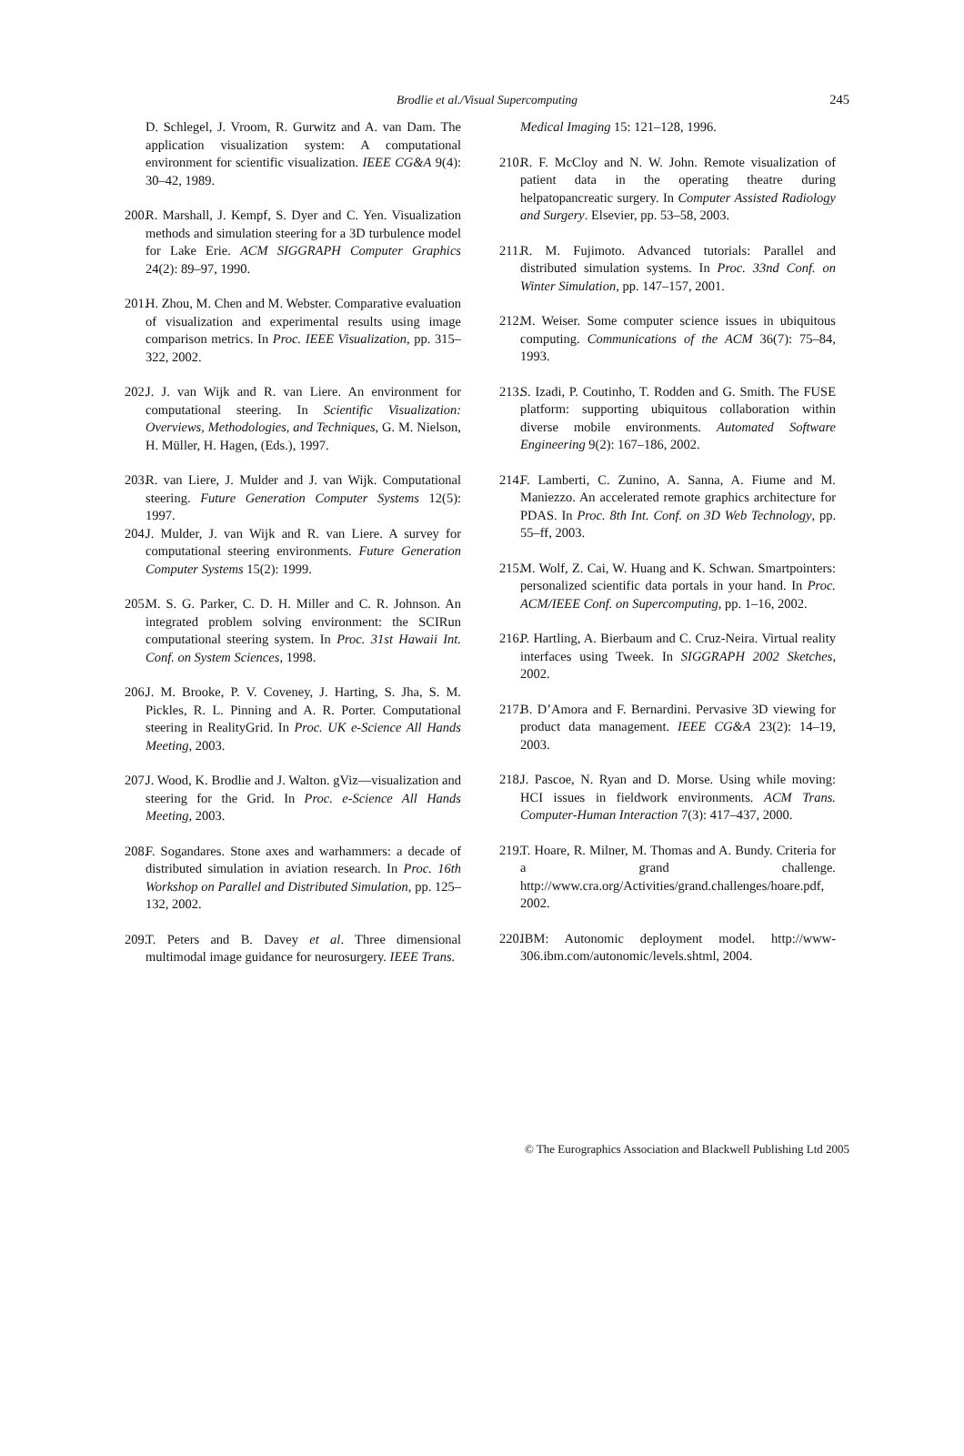Brodlie et al./Visual Supercomputing
245
D. Schlegel, J. Vroom, R. Gurwitz and A. van Dam. The application visualization system: A computational environment for scientific visualization. IEEE CG&A 9(4): 30–42, 1989.
200.
R. Marshall, J. Kempf, S. Dyer and C. Yen. Visualization methods and simulation steering for a 3D turbulence model for Lake Erie. ACM SIGGRAPH Computer Graphics 24(2): 89–97, 1990.
201.
H. Zhou, M. Chen and M. Webster. Comparative evaluation of visualization and experimental results using image comparison metrics. In Proc. IEEE Visualization, pp. 315–322, 2002.
202.
J. J. van Wijk and R. van Liere. An environment for computational steering. In Scientific Visualization: Overviews, Methodologies, and Techniques, G. M. Nielson, H. Müller, H. Hagen, (Eds.), 1997.
203.
R. van Liere, J. Mulder and J. van Wijk. Computational steering. Future Generation Computer Systems 12(5): 1997.
204.
J. Mulder, J. van Wijk and R. van Liere. A survey for computational steering environments. Future Generation Computer Systems 15(2): 1999.
205.
M. S. G. Parker, C. D. H. Miller and C. R. Johnson. An integrated problem solving environment: the SCIRun computational steering system. In Proc. 31st Hawaii Int. Conf. on System Sciences, 1998.
206.
J. M. Brooke, P. V. Coveney, J. Harting, S. Jha, S. M. Pickles, R. L. Pinning and A. R. Porter. Computational steering in RealityGrid. In Proc. UK e-Science All Hands Meeting, 2003.
207.
J. Wood, K. Brodlie and J. Walton. gViz—visualization and steering for the Grid. In Proc. e-Science All Hands Meeting, 2003.
208.
F. Sogandares. Stone axes and warhammers: a decade of distributed simulation in aviation research. In Proc. 16th Workshop on Parallel and Distributed Simulation, pp. 125–132, 2002.
209.
T. Peters and B. Davey et al. Three dimensional multimodal image guidance for neurosurgery. IEEE Trans.
Medical Imaging 15: 121–128, 1996.
210.
R. F. McCloy and N. W. John. Remote visualization of patient data in the operating theatre during helpatopancreatic surgery. In Computer Assisted Radiology and Surgery. Elsevier, pp. 53–58, 2003.
211.
R. M. Fujimoto. Advanced tutorials: Parallel and distributed simulation systems. In Proc. 33nd Conf. on Winter Simulation, pp. 147–157, 2001.
212.
M. Weiser. Some computer science issues in ubiquitous computing. Communications of the ACM 36(7): 75–84, 1993.
213.
S. Izadi, P. Coutinho, T. Rodden and G. Smith. The FUSE platform: supporting ubiquitous collaboration within diverse mobile environments. Automated Software Engineering 9(2): 167–186, 2002.
214.
F. Lamberti, C. Zunino, A. Sanna, A. Fiume and M. Maniezzo. An accelerated remote graphics architecture for PDAS. In Proc. 8th Int. Conf. on 3D Web Technology, pp. 55–ff, 2003.
215.
M. Wolf, Z. Cai, W. Huang and K. Schwan. Smartpointers: personalized scientific data portals in your hand. In Proc. ACM/IEEE Conf. on Supercomputing, pp. 1–16, 2002.
216.
P. Hartling, A. Bierbaum and C. Cruz-Neira. Virtual reality interfaces using Tweek. In SIGGRAPH 2002 Sketches, 2002.
217.
B. D’Amora and F. Bernardini. Pervasive 3D viewing for product data management. IEEE CG&A 23(2): 14–19, 2003.
218.
J. Pascoe, N. Ryan and D. Morse. Using while moving: HCI issues in fieldwork environments. ACM Trans. Computer-Human Interaction 7(3): 417–437, 2000.
219.
T. Hoare, R. Milner, M. Thomas and A. Bundy. Criteria for a grand challenge. http://www.cra.org/Activities/grand.challenges/hoare.pdf, 2002.
220.
IBM: Autonomic deployment model. http://www-306.ibm.com/autonomic/levels.shtml, 2004.
© The Eurographics Association and Blackwell Publishing Ltd 2005